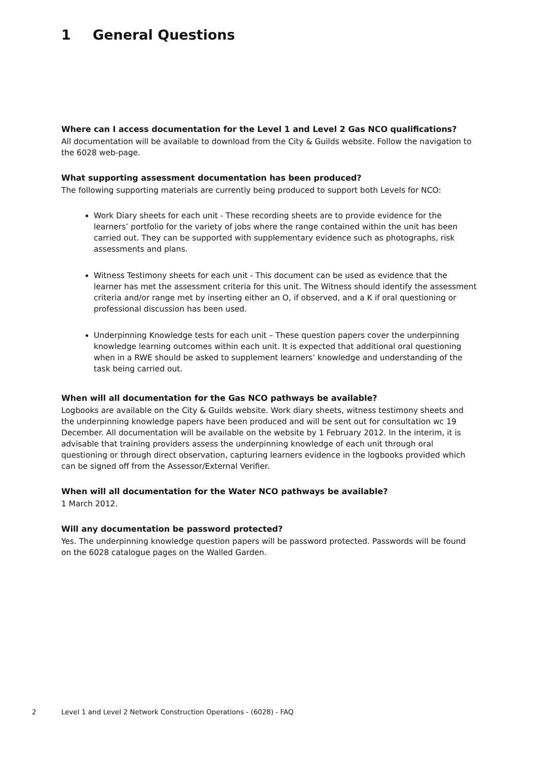1 General Questions
Where can I access documentation for the Level 1 and Level 2 Gas NCO qualifications?
All documentation will be available to download from the City & Guilds website. Follow the navigation to the 6028 web-page.
What supporting assessment documentation has been produced?
The following supporting materials are currently being produced to support both Levels for NCO:
Work Diary sheets for each unit - These recording sheets are to provide evidence for the learners’ portfolio for the variety of jobs where the range contained within the unit has been carried out. They can be supported with supplementary evidence such as photographs, risk assessments and plans.
Witness Testimony sheets for each unit - This document can be used as evidence that the learner has met the assessment criteria for this unit. The Witness should identify the assessment criteria and/or range met by inserting either an O, if observed, and a K if oral questioning or professional discussion has been used.
Underpinning Knowledge tests for each unit – These question papers cover the underpinning knowledge learning outcomes within each unit. It is expected that additional oral questioning when in a RWE should be asked to supplement learners’ knowledge and understanding of the task being carried out.
When will all documentation for the Gas NCO pathways be available?
Logbooks are available on the City & Guilds website. Work diary sheets, witness testimony sheets and the underpinning knowledge papers have been produced and will be sent out for consultation wc 19 December. All documentation will be available on the website by 1 February 2012. In the interim, it is advisable that training providers assess the underpinning knowledge of each unit through oral questioning or through direct observation, capturing learners evidence in the logbooks provided which can be signed off from the Assessor/External Verifier.
When will all documentation for the Water NCO pathways be available?
1 March 2012.
Will any documentation be password protected?
Yes. The underpinning knowledge question papers will be password protected. Passwords will be found on the 6028 catalogue pages on the Walled Garden.
2 Level 1 and Level 2 Network Construction Operations - (6028) - FAQ